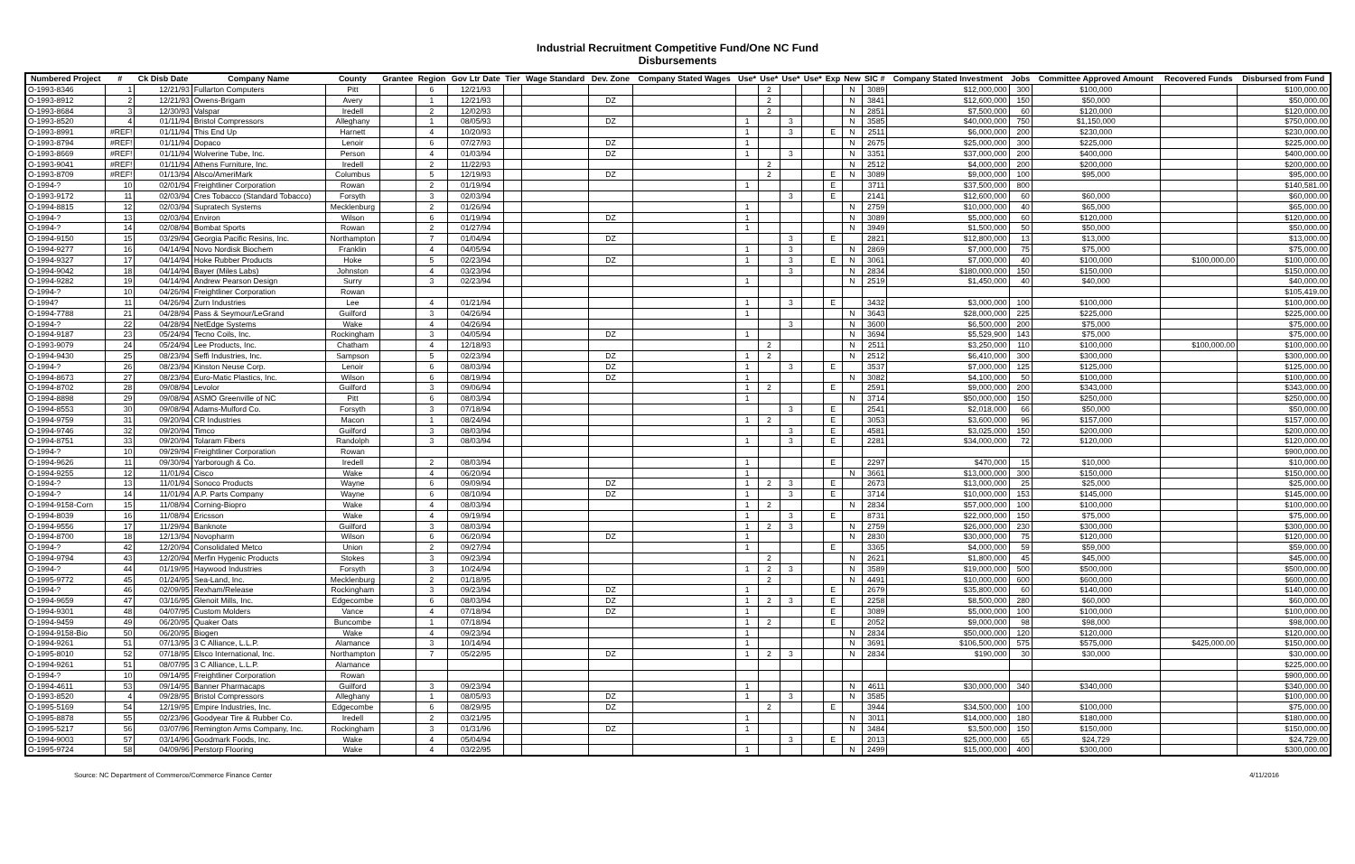Industrial Recruitment Competitive Fund/One NC Fund
Disbursements
| Numbered Project | # | Ck Disb Date | Company Name | County | Grantee | Region | Gov Ltr Date | Tier | Wage Standard | Dev. Zone | Company Stated Wages | Use* | Use* | Use* | Use* | Exp | New | SIC # | Company Stated Investment | Jobs | Committee Approved Amount | Recovered Funds | Disbursed from Fund |
| --- | --- | --- | --- | --- | --- | --- | --- | --- | --- | --- | --- | --- | --- | --- | --- | --- | --- | --- | --- | --- | --- | --- | --- |
| O-1993-8346 | 1 | 12/21/93 | Fullarton Computers | Pitt | | 6 | 12/21/93 | | | | | | 2 | | | | N | 3089 | $12,000,000 | 300 | $100,000 | | $100,000.00 |
| O-1993-8912 | 2 | 12/21/93 | Owens-Brigam | Avery | | 1 | 12/21/93 | | | DZ | | | 2 | | | | N | 3841 | $12,600,000 | 150 | $50,000 | | $50,000.00 |
| O-1993-8684 | 3 | 12/30/93 | Valspar | Iredell | | 2 | 12/02/93 | | | | | | 2 | | | | N | 2851 | $7,500,000 | 60 | $120,000 | | $120,000.00 |
| O-1993-8520 | 4 | 01/11/94 | Bristol Compressors | Alleghany | | 1 | 08/05/93 | | | DZ | | 1 | | 3 | | | N | 3585 | $40,000,000 | 750 | $1,150,000 | | $750,000.00 |
| O-1993-8991 | #REF! | 01/11/94 | This End Up | Harnett | | 4 | 10/20/93 | | | | | 1 | | 3 | | E | N | 2511 | $6,000,000 | 200 | $230,000 | | $230,000.00 |
| O-1993-8794 | #REF! | 01/11/94 | Dopaco | Lenoir | | 6 | 07/27/93 | | | DZ | | 1 | | | | | N | 2675 | $25,000,000 | 300 | $225,000 | | $225,000.00 |
| O-1993-8669 | #REF! | 01/11/94 | Wolverine Tube, Inc. | Person | | 4 | 01/03/94 | | | DZ | | 1 | | 3 | | | N | 3351 | $37,000,000 | 200 | $400,000 | | $400,000.00 |
| O-1993-9041 | #REF! | 01/11/94 | Athens Furniture, Inc. | Iredell | | 2 | 11/22/93 | | | | | | 2 | | | | N | 2512 | $4,000,000 | 200 | $200,000 | | $200,000.00 |
| O-1993-8709 | #REF! | 01/13/94 | Alsco/AmeriMark | Columbus | | 5 | 12/19/93 | | | DZ | | | 2 | | | E | N | 3089 | $9,000,000 | 100 | $95,000 | | $95,000.00 |
| O-1994-? | 10 | 02/01/94 | Freightliner Corporation | Rowan | | 2 | 01/19/94 | | | | | 1 | | | | E | | 3711 | $37,500,000 | 800 | | | $140,581.00 |
| O-1993-9172 | 11 | 02/03/94 | Cres Tobacco (Standard Tobacco) | Forsyth | | 3 | 02/03/94 | | | | | | | 3 | | E | | 2141 | $12,600,000 | 60 | $60,000 | | $60,000.00 |
| O-1994-8815 | 12 | 02/03/94 | Supratech Systems | Mecklenburg | | 2 | 01/26/94 | | | | | 1 | | | | | N | 2759 | $10,000,000 | 40 | $65,000 | | $65,000.00 |
| O-1994-? | 13 | 02/03/94 | Environ | Wilson | | 6 | 01/19/94 | | | DZ | | 1 | | | | | N | 3089 | $5,000,000 | 60 | $120,000 | | $120,000.00 |
| O-1994-? | 14 | 02/08/94 | Bombat Sports | Rowan | | 2 | 01/27/94 | | | | | 1 | | | | | N | 3949 | $1,500,000 | 50 | $50,000 | | $50,000.00 |
| O-1994-9150 | 15 | 03/29/94 | Georgia Pacific Resins, Inc. | Northampton | | 7 | 01/04/94 | | | DZ | | | | 3 | | E | | 2821 | $12,800,000 | 13 | $13,000 | | $13,000.00 |
| O-1994-9277 | 16 | 04/14/94 | Novo Nordisk Biochem | Franklin | | 4 | 04/05/94 | | | | | 1 | | 3 | | | N | 2869 | $7,000,000 | 75 | $75,000 | | $75,000.00 |
| O-1994-9327 | 17 | 04/14/94 | Hoke Rubber Products | Hoke | | 5 | 02/23/94 | | | DZ | | 1 | | 3 | | E | N | 3061 | $7,000,000 | 40 | $100,000 | $100,000.00 | $100,000.00 |
| O-1994-9042 | 18 | 04/14/94 | Bayer (Miles Labs) | Johnston | | 4 | 03/23/94 | | | | | | | 3 | | | N | 2834 | $180,000,000 | 150 | $150,000 | | $150,000.00 |
| O-1994-9282 | 19 | 04/14/94 | Andrew Pearson Design | Surry | | 3 | 02/23/94 | | | | | 1 | | | | | N | 2519 | $1,450,000 | 40 | $40,000 | | $40,000.00 |
| O-1994-? | 10 | 04/26/94 | Freightliner Corporation | Rowan | | | | | | | | | | | | | | | | | | | $105,419.00 |
| O-1994? | 11 | 04/26/94 | Zurn Industries | Lee | | 4 | 01/21/94 | | | | | 1 | | 3 | | E | | 3432 | $3,000,000 | 100 | $100,000 | | $100,000.00 |
| O-1994-7788 | 21 | 04/28/94 | Pass & Seymour/LeGrand | Guilford | | 3 | 04/26/94 | | | | | 1 | | | | | N | 3643 | $28,000,000 | 225 | $225,000 | | $225,000.00 |
| O-1994-? | 22 | 04/28/94 | NetEdge Systems | Wake | | 4 | 04/26/94 | | | | | | | 3 | | | N | 3600 | $6,500,000 | 200 | $75,000 | | $75,000.00 |
| O-1994-9187 | 23 | 05/24/94 | Tecno Coils, Inc. | Rockingham | | 3 | 04/05/94 | | | DZ | | 1 | | | | | N | 3694 | $5,529,900 | 143 | $75,000 | | $75,000.00 |
| O-1993-9079 | 24 | 05/24/94 | Lee Products, Inc. | Chatham | | 4 | 12/18/93 | | | | | | 2 | | | | N | 2511 | $3,250,000 | 110 | $100,000 | $100,000.00 | $100,000.00 |
| O-1994-9430 | 25 | 08/23/94 | Seffi Industries, Inc. | Sampson | | 5 | 02/23/94 | | | DZ | | 1 | 2 | | | | N | 2512 | $6,410,000 | 300 | $300,000 | | $300,000.00 |
| O-1994-? | 26 | 08/23/94 | Kinston Neuse Corp. | Lenoir | | 6 | 08/03/94 | | | DZ | | 1 | | 3 | | E | | 3537 | $7,000,000 | 125 | $125,000 | | $125,000.00 |
| O-1994-8673 | 27 | 08/23/94 | Euro-Matic Plastics, Inc. | Wilson | | 6 | 08/19/94 | | | DZ | | 1 | | | | | N | 3082 | $4,100,000 | 50 | $100,000 | | $100,000.00 |
| O-1994-8702 | 28 | 09/08/94 | Levolor | Guilford | | 3 | 09/06/94 | | | | | 1 | 2 | | | E | | 2591 | $9,000,000 | 200 | $343,000 | | $343,000.00 |
| O-1994-8898 | 29 | 09/08/94 | ASMO Greenville of NC | Pitt | | 6 | 08/03/94 | | | | | 1 | | | | | N | 3714 | $50,000,000 | 150 | $250,000 | | $250,000.00 |
| O-1994-8553 | 30 | 09/08/94 | Adams-Mulford Co. | Forsyth | | 3 | 07/18/94 | | | | | | | 3 | | E | | 2541 | $2,018,000 | 66 | $50,000 | | $50,000.00 |
| O-1994-9759 | 31 | 09/20/94 | CR Industries | Macon | | 1 | 08/24/94 | | | | | 1 | 2 | | | E | | 3053 | $3,600,000 | 96 | $157,000 | | $157,000.00 |
| O-1994-9746 | 32 | 09/20/94 | Timco | Guilford | | 3 | 08/03/94 | | | | | | | 3 | | E | | 4581 | $3,025,000 | 150 | $200,000 | | $200,000.00 |
| O-1994-8751 | 33 | 09/20/94 | Tolaram Fibers | Randolph | | 3 | 08/03/94 | | | | | 1 | | 3 | | E | | 2281 | $34,000,000 | 72 | $120,000 | | $120,000.00 |
| O-1994-? | 10 | 09/29/94 | Freightliner Corporation | Rowan | | | | | | | | | | | | | | | | | | | $900,000.00 |
| O-1994-9626 | 11 | 09/30/94 | Yarborough & Co. | Iredell | | 2 | 08/03/94 | | | | | 1 | | | | E | | 2297 | $470,000 | 15 | $10,000 | | $10,000.00 |
| O-1994-9255 | 12 | 11/01/94 | Cisco | Wake | | 4 | 06/20/94 | | | | | 1 | | | | | N | 3661 | $13,000,000 | 300 | $150,000 | | $150,000.00 |
| O-1994-? | 13 | 11/01/94 | Sonoco Products | Wayne | | 6 | 09/09/94 | | | DZ | | 1 | 2 | 3 | | E | | 2673 | $13,000,000 | 25 | $25,000 | | $25,000.00 |
| O-1994-? | 14 | 11/01/94 | A.P. Parts Company | Wayne | | 6 | 08/10/94 | | | DZ | | 1 | | 3 | | E | | 3714 | $10,000,000 | 153 | $145,000 | | $145,000.00 |
| O-1994-9158-Corn | 15 | 11/08/94 | Corning-Biopro | Wake | | 4 | 08/03/94 | | | | | 1 | 2 | | | | N | 2834 | $57,000,000 | 100 | $100,000 | | $100,000.00 |
| O-1994-8039 | 16 | 11/08/94 | Ericsson | Wake | | 4 | 09/19/94 | | | | | 1 | | 3 | | E | | 8731 | $22,000,000 | 150 | $75,000 | | $75,000.00 |
| O-1994-9556 | 17 | 11/29/94 | Banknote | Guilford | | 3 | 08/03/94 | | | | | 1 | 2 | 3 | | | N | 2759 | $26,000,000 | 230 | $300,000 | | $300,000.00 |
| O-1994-8700 | 18 | 12/13/94 | Novopharm | Wilson | | 6 | 06/20/94 | | | DZ | | 1 | | | | | N | 2830 | $30,000,000 | 75 | $120,000 | | $120,000.00 |
| O-1994-? | 42 | 12/20/94 | Consolidated Metco | Union | | 2 | 09/27/94 | | | | | 1 | | | | E | | 3365 | $4,000,000 | 59 | $59,000 | | $59,000.00 |
| O-1994-9794 | 43 | 12/20/94 | Merfin Hygenic Products | Stokes | | 3 | 09/23/94 | | | | | | 2 | | | | N | 2621 | $1,800,000 | 45 | $45,000 | | $45,000.00 |
| O-1994-? | 44 | 01/19/95 | Haywood Industries | Forsyth | | 3 | 10/24/94 | | | | | 1 | 2 | 3 | | | N | 3589 | $19,000,000 | 500 | $500,000 | | $500,000.00 |
| O-1995-9772 | 45 | 01/24/95 | Sea-Land, Inc. | Mecklenburg | | 2 | 01/18/95 | | | | | | 2 | | | | N | 4491 | $10,000,000 | 600 | $600,000 | | $600,000.00 |
| O-1994-? | 46 | 02/09/95 | Rexham/Release | Rockingham | | 3 | 09/23/94 | | | DZ | | 1 | | | | E | | 2679 | $35,800,000 | 60 | $140,000 | | $140,000.00 |
| O-1994-9659 | 47 | 03/16/95 | Glenoit Mills, Inc. | Edgecombe | | 6 | 08/03/94 | | | DZ | | 1 | 2 | 3 | | E | | 2258 | $8,500,000 | 280 | $60,000 | | $60,000.00 |
| O-1994-9301 | 48 | 04/07/95 | Custom Molders | Vance | | 4 | 07/18/94 | | | DZ | | 1 | | | | E | | 3089 | $5,000,000 | 100 | $100,000 | | $100,000.00 |
| O-1994-9459 | 49 | 06/20/95 | Quaker Oats | Buncombe | | 1 | 07/18/94 | | | | | 1 | 2 | | | E | | 2052 | $9,000,000 | 98 | $98,000 | | $98,000.00 |
| O-1994-9158-Bio | 50 | 06/20/95 | Biogen | Wake | | 4 | 09/23/94 | | | | | 1 | | | | | N | 2834 | $50,000,000 | 120 | $120,000 | | $120,000.00 |
| O-1994-9261 | 51 | 07/13/95 | 3 C Alliance, L.L.P. | Alamance | | 3 | 10/14/94 | | | | | 1 | | | | | N | 3691 | $106,500,000 | 575 | $575,000 | $425,000.00 | $150,000.00 |
| O-1995-8010 | 52 | 07/18/95 | Elsco International, Inc. | Northampton | | 7 | 05/22/95 | | | DZ | | 1 | 2 | 3 | | | N | 2834 | $190,000 | 30 | $30,000 | | $30,000.00 |
| O-1994-9261 | 51 | 08/07/95 | 3 C Alliance, L.L.P. | Alamance | | | | | | | | | | | | | | | | | | | $225,000.00 |
| O-1994-? | 10 | 09/14/95 | Freightliner Corporation | Rowan | | | | | | | | | | | | | | | | | | | $900,000.00 |
| O-1994-4611 | 53 | 09/14/95 | Banner Pharmacaps | Guilford | | 3 | 09/23/94 | | | | | 1 | | | | | N | 4611 | $30,000,000 | 340 | $340,000 | | $340,000.00 |
| O-1993-8520 | 4 | 09/28/95 | Bristol Compressors | Alleghany | | 1 | 08/05/93 | | | DZ | | 1 | | 3 | | | N | 3585 | | | | | $100,000.00 |
| O-1995-5169 | 54 | 12/19/95 | Empire Industries, Inc. | Edgecombe | | 6 | 08/29/95 | | | DZ | | | 2 | | | E | | 3944 | $34,500,000 | 100 | $100,000 | | $75,000.00 |
| O-1995-8878 | 55 | 02/23/96 | Goodyear Tire & Rubber Co. | Iredell | | 2 | 03/21/95 | | | | | 1 | | | | | N | 3011 | $14,000,000 | 180 | $180,000 | | $180,000.00 |
| O-1995-5217 | 56 | 03/07/96 | Remington Arms Company, Inc. | Rockingham | | 3 | 01/31/96 | | | DZ | | 1 | | | | | N | 3484 | $3,500,000 | 150 | $150,000 | | $150,000.00 |
| O-1994-9003 | 57 | 03/14/96 | Goodmark Foods, Inc. | Wake | | 4 | 05/04/94 | | | | | | | 3 | | E | | 2013 | $25,000,000 | 65 | $24,729 | | $24,729.00 |
| O-1995-9724 | 58 | 04/09/96 | Perstorp Flooring | Wake | | 4 | 03/22/95 | | | | | 1 | | | | | N | 2499 | $15,000,000 | 400 | $300,000 | | $300,000.00 |
Source: NC Department of Commerce/Commerce Finance Center 4/11/2016